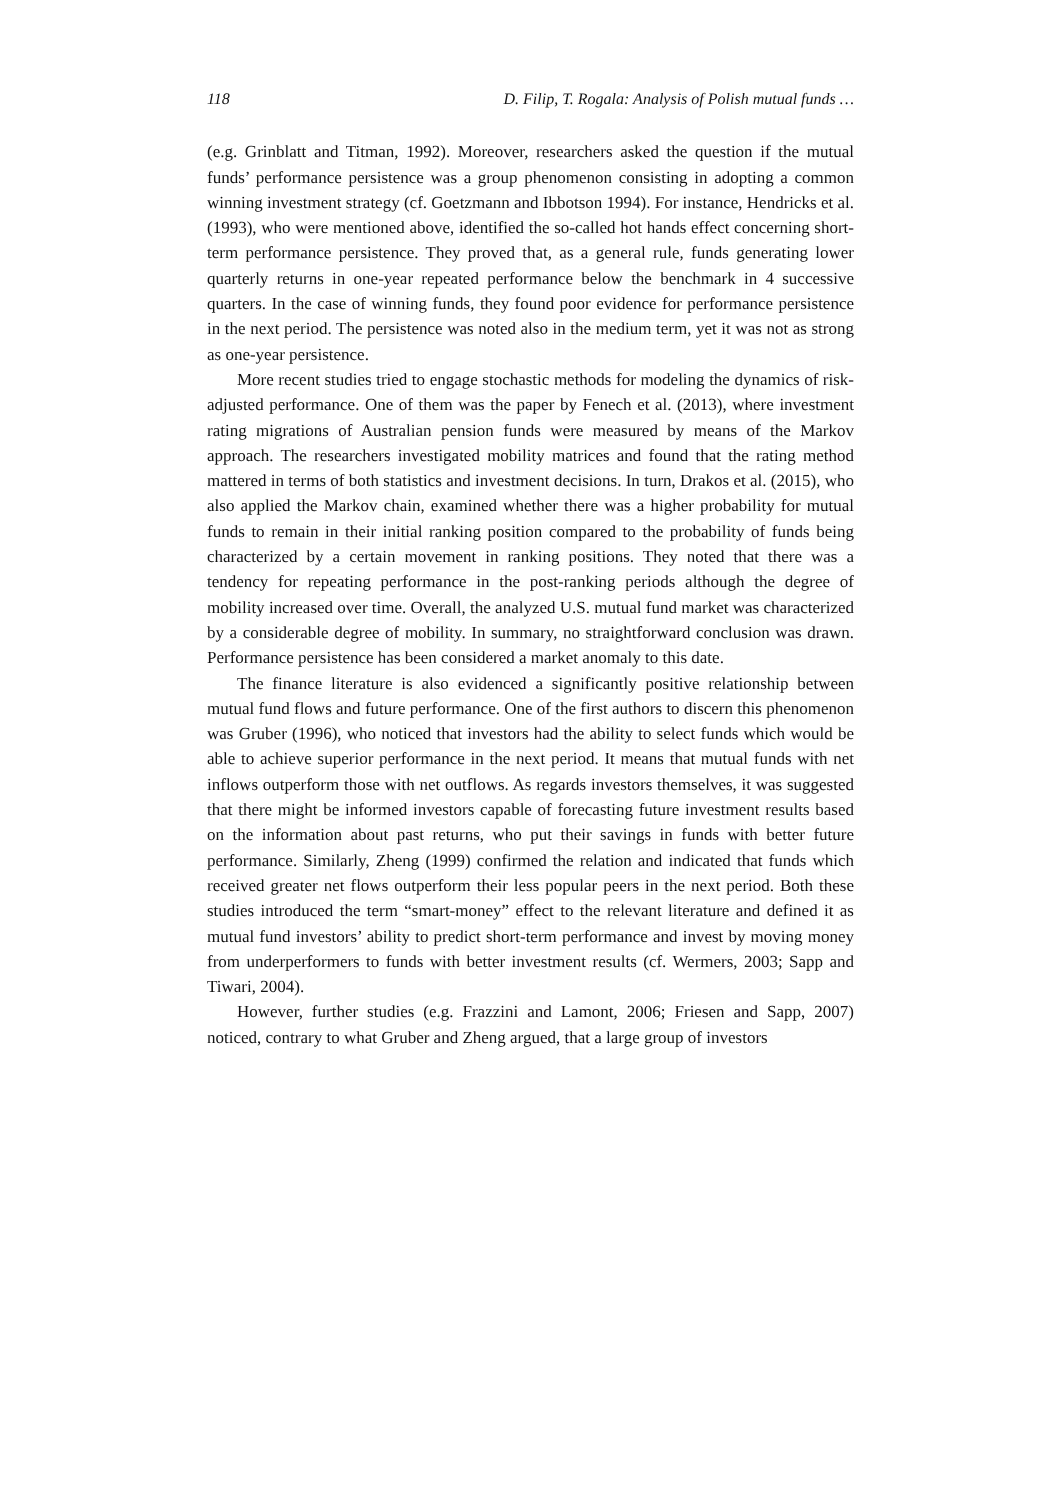118 D. Filip, T. Rogala: Analysis of Polish mutual funds …
(e.g. Grinblatt and Titman, 1992). Moreover, researchers asked the question if the mutual funds’ performance persistence was a group phenomenon consisting in adopting a common winning investment strategy (cf. Goetzmann and Ibbotson 1994). For instance, Hendricks et al. (1993), who were mentioned above, identified the so-called hot hands effect concerning short-term performance persistence. They proved that, as a general rule, funds generating lower quarterly returns in one-year repeated performance below the benchmark in 4 successive quarters. In the case of winning funds, they found poor evidence for performance persistence in the next period. The persistence was noted also in the medium term, yet it was not as strong as one-year persistence.
More recent studies tried to engage stochastic methods for modeling the dynamics of risk-adjusted performance. One of them was the paper by Fenech et al. (2013), where investment rating migrations of Australian pension funds were measured by means of the Markov approach. The researchers investigated mobility matrices and found that the rating method mattered in terms of both statistics and investment decisions. In turn, Drakos et al. (2015), who also applied the Markov chain, examined whether there was a higher probability for mutual funds to remain in their initial ranking position compared to the probability of funds being characterized by a certain movement in ranking positions. They noted that there was a tendency for repeating performance in the post-ranking periods although the degree of mobility increased over time. Overall, the analyzed U.S. mutual fund market was characterized by a considerable degree of mobility. In summary, no straightforward conclusion was drawn. Performance persistence has been considered a market anomaly to this date.
The finance literature is also evidenced a significantly positive relationship between mutual fund flows and future performance. One of the first authors to discern this phenomenon was Gruber (1996), who noticed that investors had the ability to select funds which would be able to achieve superior performance in the next period. It means that mutual funds with net inflows outperform those with net outflows. As regards investors themselves, it was suggested that there might be informed investors capable of forecasting future investment results based on the information about past returns, who put their savings in funds with better future performance. Similarly, Zheng (1999) confirmed the relation and indicated that funds which received greater net flows outperform their less popular peers in the next period. Both these studies introduced the term “smart-money” effect to the relevant literature and defined it as mutual fund investors’ ability to predict short-term performance and invest by moving money from underperformers to funds with better investment results (cf. Wermers, 2003; Sapp and Tiwari, 2004).
However, further studies (e.g. Frazzini and Lamont, 2006; Friesen and Sapp, 2007) noticed, contrary to what Gruber and Zheng argued, that a large group of investors